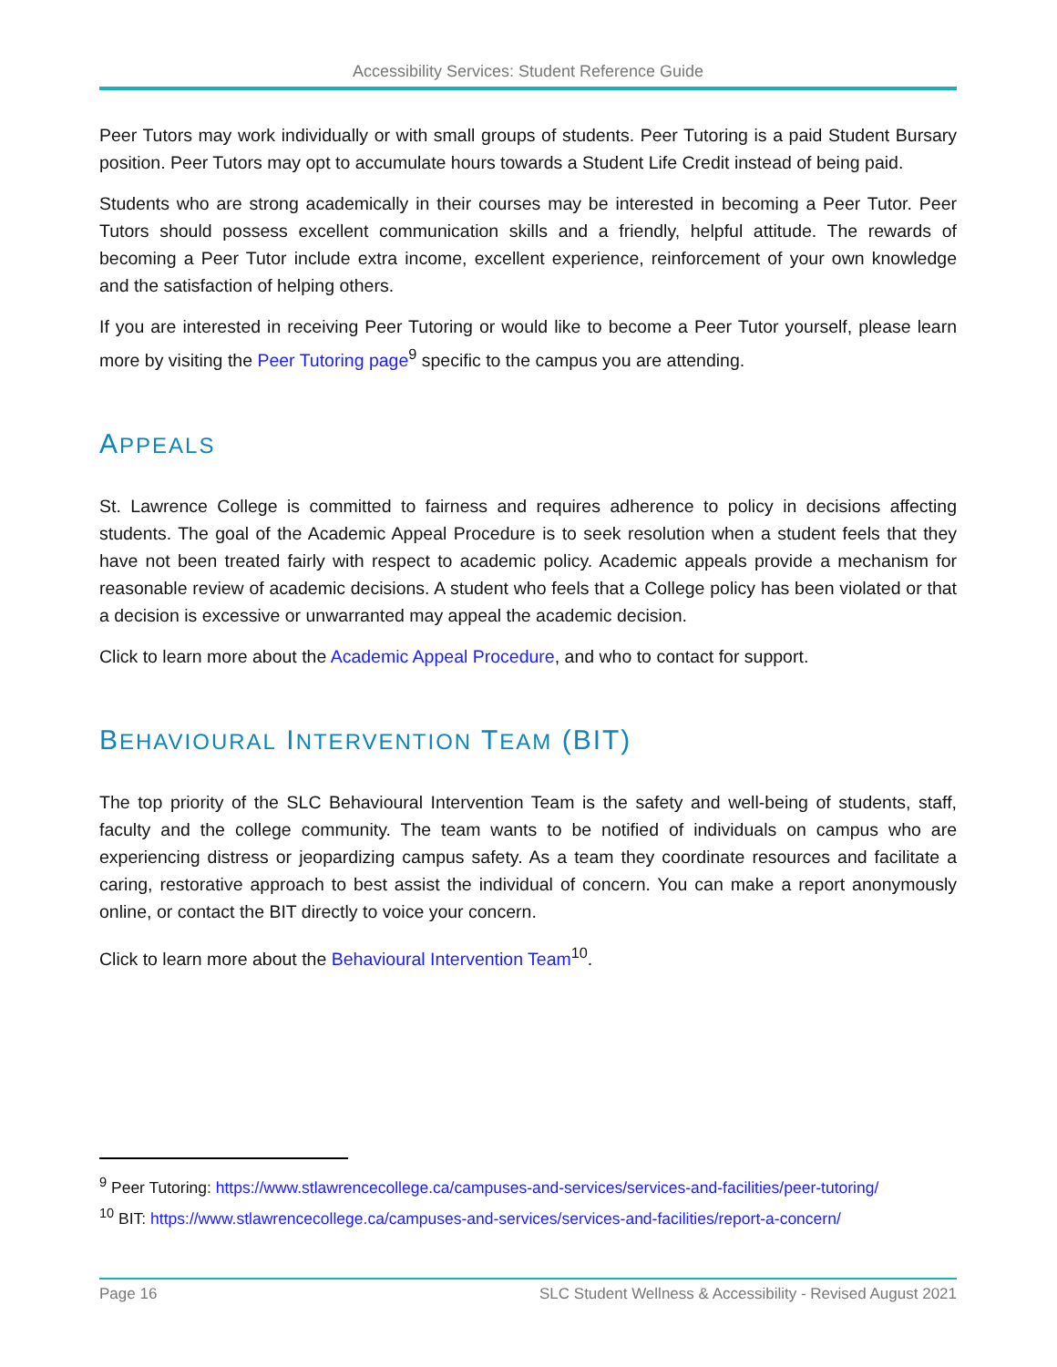Accessibility Services: Student Reference Guide
Peer Tutors may work individually or with small groups of students. Peer Tutoring is a paid Student Bursary position. Peer Tutors may opt to accumulate hours towards a Student Life Credit instead of being paid.
Students who are strong academically in their courses may be interested in becoming a Peer Tutor. Peer Tutors should possess excellent communication skills and a friendly, helpful attitude. The rewards of becoming a Peer Tutor include extra income, excellent experience, reinforcement of your own knowledge and the satisfaction of helping others.
If you are interested in receiving Peer Tutoring or would like to become a Peer Tutor yourself, please learn more by visiting the Peer Tutoring page<sup>9</sup> specific to the campus you are attending.
APPEALS
St. Lawrence College is committed to fairness and requires adherence to policy in decisions affecting students. The goal of the Academic Appeal Procedure is to seek resolution when a student feels that they have not been treated fairly with respect to academic policy. Academic appeals provide a mechanism for reasonable review of academic decisions. A student who feels that a College policy has been violated or that a decision is excessive or unwarranted may appeal the academic decision.
Click to learn more about the Academic Appeal Procedure, and who to contact for support.
BEHAVIOURAL INTERVENTION TEAM (BIT)
The top priority of the SLC Behavioural Intervention Team is the safety and well-being of students, staff, faculty and the college community. The team wants to be notified of individuals on campus who are experiencing distress or jeopardizing campus safety. As a team they coordinate resources and facilitate a caring, restorative approach to best assist the individual of concern. You can make a report anonymously online, or contact the BIT directly to voice your concern.
Click to learn more about the Behavioural Intervention Team<sup>10</sup>.
<sup>9</sup> Peer Tutoring: https://www.stlawrencecollege.ca/campuses-and-services/services-and-facilities/peer-tutoring/
<sup>10</sup> BIT: https://www.stlawrencecollege.ca/campuses-and-services/services-and-facilities/report-a-concern/
Page 16 SLC Student Wellness & Accessibility - Revised August 2021